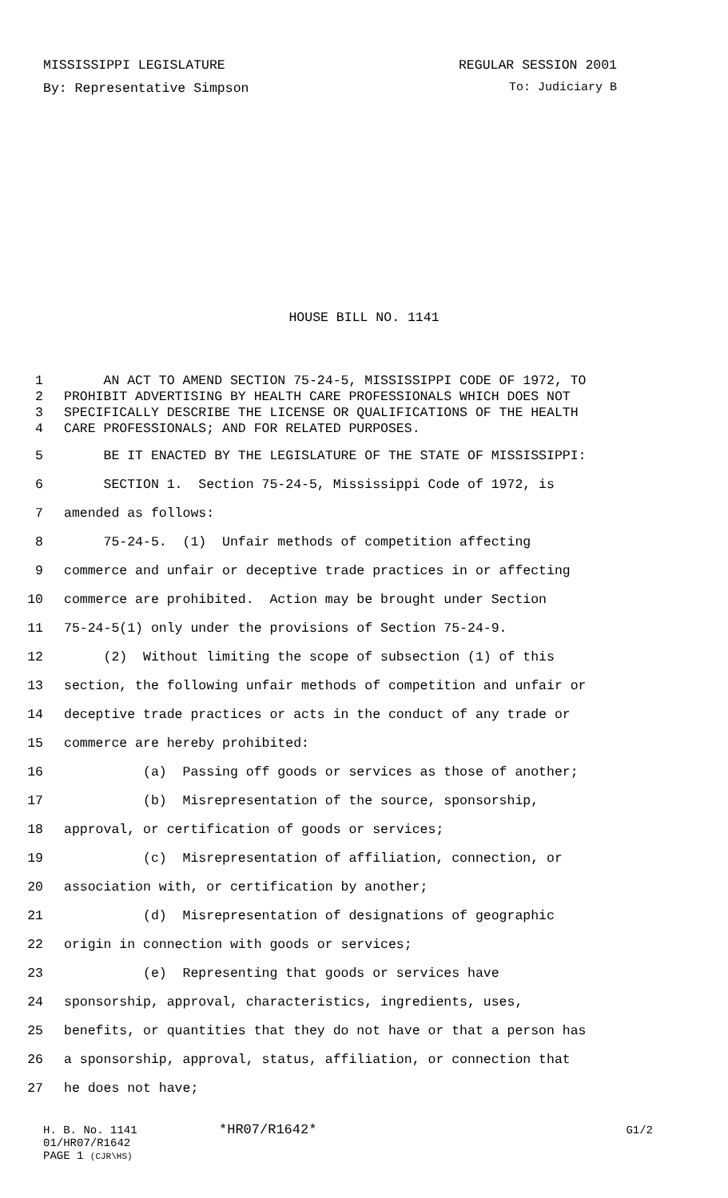MISSISSIPPI LEGISLATURE REGULAR SESSION 2001
By: Representative Simpson To: Judiciary B
HOUSE BILL NO. 1141
1 AN ACT TO AMEND SECTION 75-24-5, MISSISSIPPI CODE OF 1972, TO
2 PROHIBIT ADVERTISING BY HEALTH CARE PROFESSIONALS WHICH DOES NOT
3 SPECIFICALLY DESCRIBE THE LICENSE OR QUALIFICATIONS OF THE HEALTH
4 CARE PROFESSIONALS; AND FOR RELATED PURPOSES.
5 BE IT ENACTED BY THE LEGISLATURE OF THE STATE OF MISSISSIPPI:
6 SECTION 1. Section 75-24-5, Mississippi Code of 1972, is
7 amended as follows:
8 75-24-5. (1) Unfair methods of competition affecting
9 commerce and unfair or deceptive trade practices in or affecting
10 commerce are prohibited. Action may be brought under Section
11 75-24-5(1) only under the provisions of Section 75-24-9.
12 (2) Without limiting the scope of subsection (1) of this
13 section, the following unfair methods of competition and unfair or
14 deceptive trade practices or acts in the conduct of any trade or
15 commerce are hereby prohibited:
16 (a) Passing off goods or services as those of another;
17 (b) Misrepresentation of the source, sponsorship,
18 approval, or certification of goods or services;
19 (c) Misrepresentation of affiliation, connection, or
20 association with, or certification by another;
21 (d) Misrepresentation of designations of geographic
22 origin in connection with goods or services;
23 (e) Representing that goods or services have
24 sponsorship, approval, characteristics, ingredients, uses,
25 benefits, or quantities that they do not have or that a person has
26 a sponsorship, approval, status, affiliation, or connection that
27 he does not have;
H. B. No. 1141 *HR07/R1642* G1/2
01/HR07/R1642
PAGE 1 (CJR\HS)